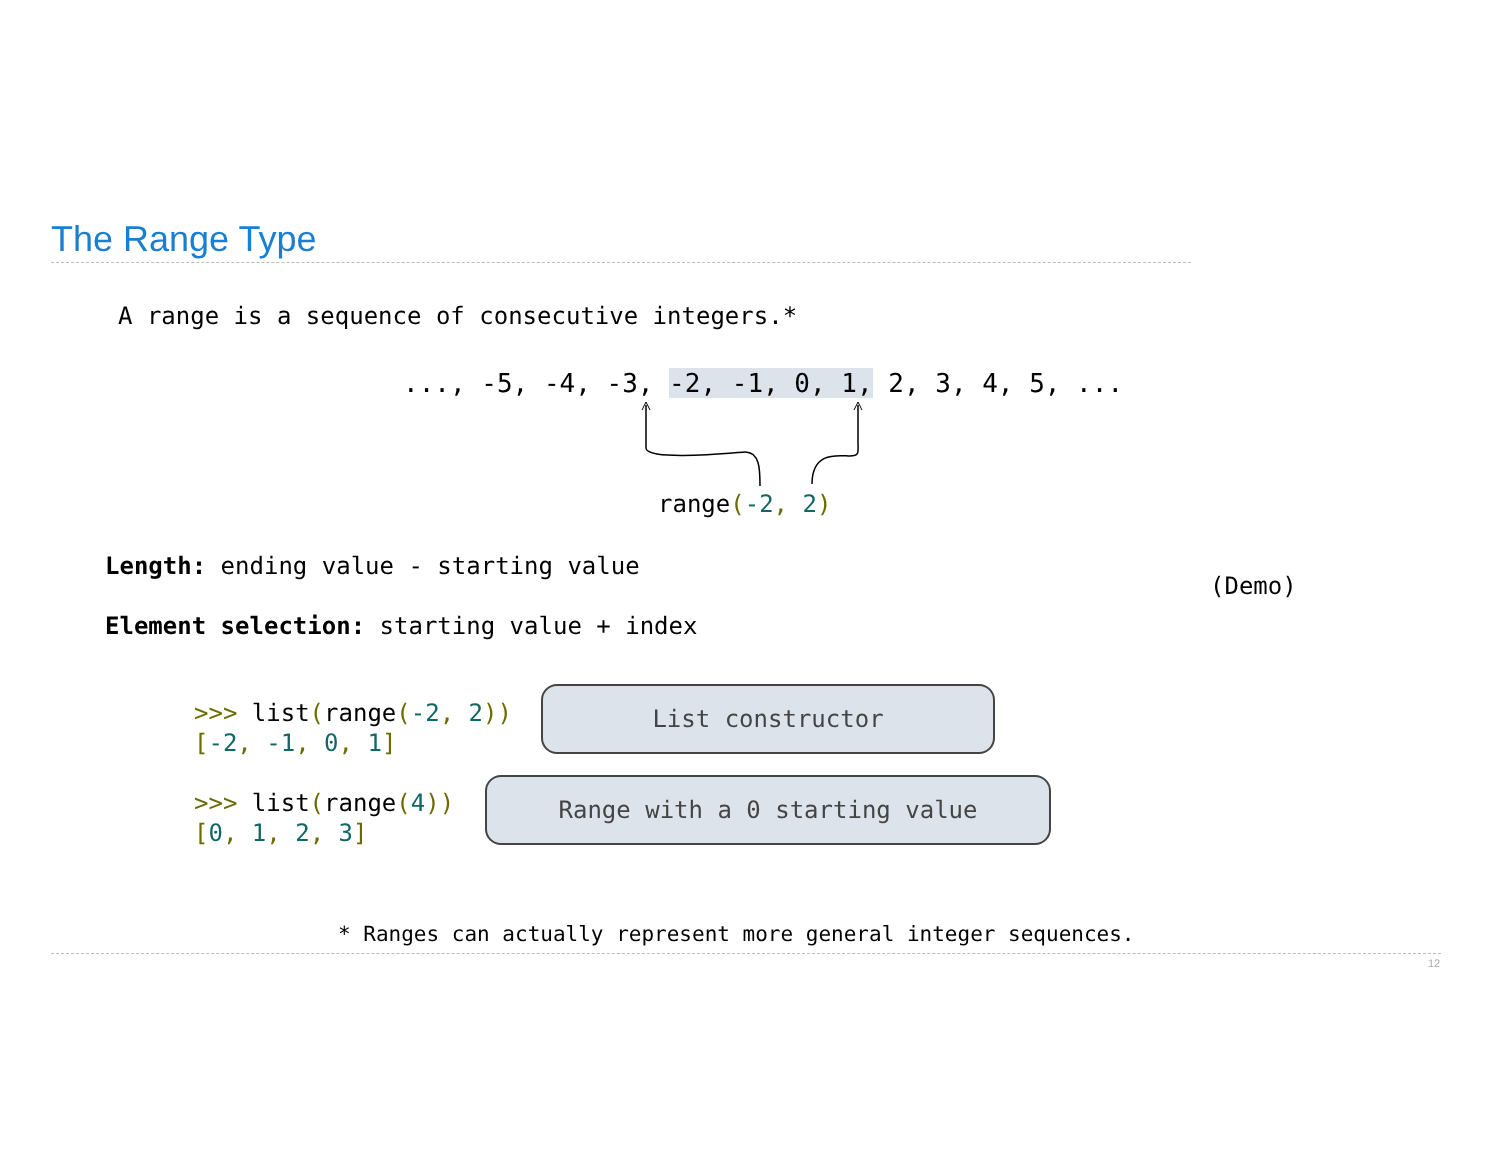The Range Type
A range is a sequence of consecutive integers.*
..., -5, -4, -3, -2, -1, 0, 1, 2, 3, 4, 5, ...
range(-2, 2)
Length: ending value - starting value
(Demo)
Element selection: starting value + index
>>> list(range(-2, 2)) [-2, -1, 0, 1]
List constructor
>>> list(range(4)) [0, 1, 2, 3]
Range with a 0 starting value
* Ranges can actually represent more general integer sequences.
12